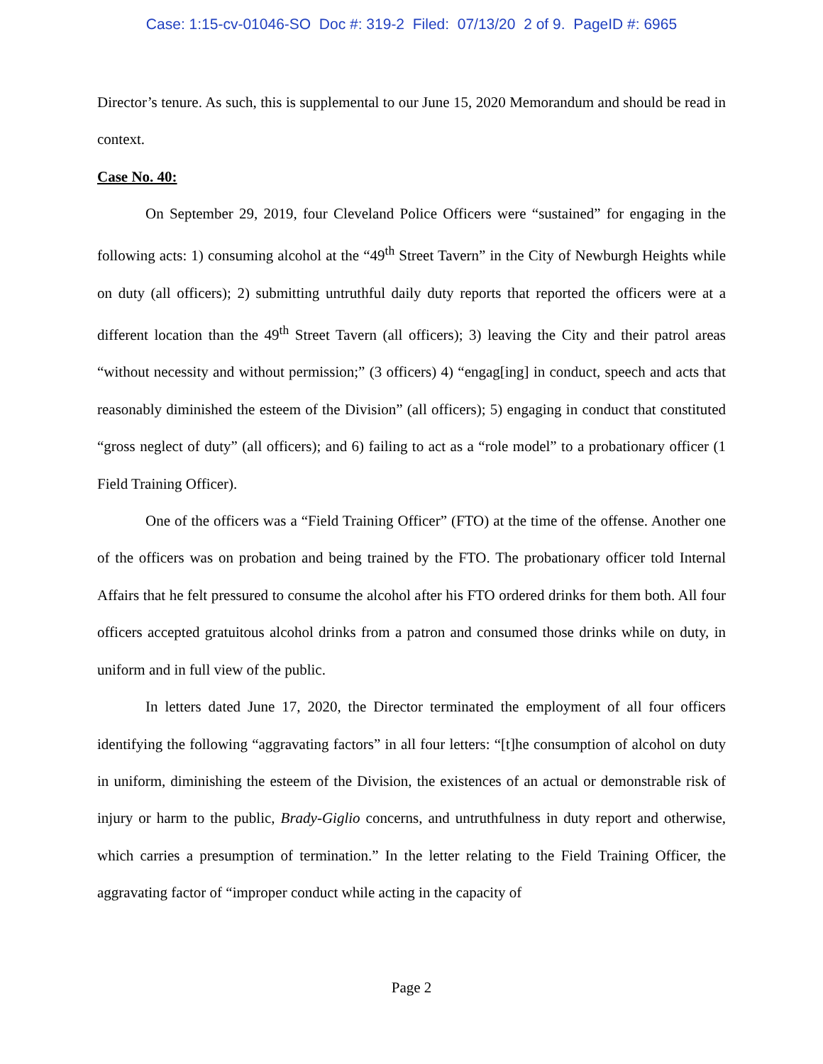Case: 1:15-cv-01046-SO Doc #: 319-2 Filed: 07/13/20 2 of 9. PageID #: 6965
Director’s tenure. As such, this is supplemental to our June 15, 2020 Memorandum and should be read in context.
Case No. 40:
On September 29, 2019, four Cleveland Police Officers were “sustained” for engaging in the following acts: 1) consuming alcohol at the “49<sup>th</sup> Street Tavern” in the City of Newburgh Heights while on duty (all officers); 2) submitting untruthful daily duty reports that reported the officers were at a different location than the 49<sup>th</sup> Street Tavern (all officers); 3) leaving the City and their patrol areas “without necessity and without permission;” (3 officers) 4) “engag[ing] in conduct, speech and acts that reasonably diminished the esteem of the Division” (all officers); 5) engaging in conduct that constituted “gross neglect of duty” (all officers); and 6) failing to act as a “role model” to a probationary officer (1 Field Training Officer).
One of the officers was a “Field Training Officer” (FTO) at the time of the offense. Another one of the officers was on probation and being trained by the FTO. The probationary officer told Internal Affairs that he felt pressured to consume the alcohol after his FTO ordered drinks for them both. All four officers accepted gratuitous alcohol drinks from a patron and consumed those drinks while on duty, in uniform and in full view of the public.
In letters dated June 17, 2020, the Director terminated the employment of all four officers identifying the following “aggravating factors” in all four letters: “[t]he consumption of alcohol on duty in uniform, diminishing the esteem of the Division, the existences of an actual or demonstrable risk of injury or harm to the public, Brady-Giglio concerns, and untruthfulness in duty report and otherwise, which carries a presumption of termination.” In the letter relating to the Field Training Officer, the aggravating factor of “improper conduct while acting in the capacity of
Page 2